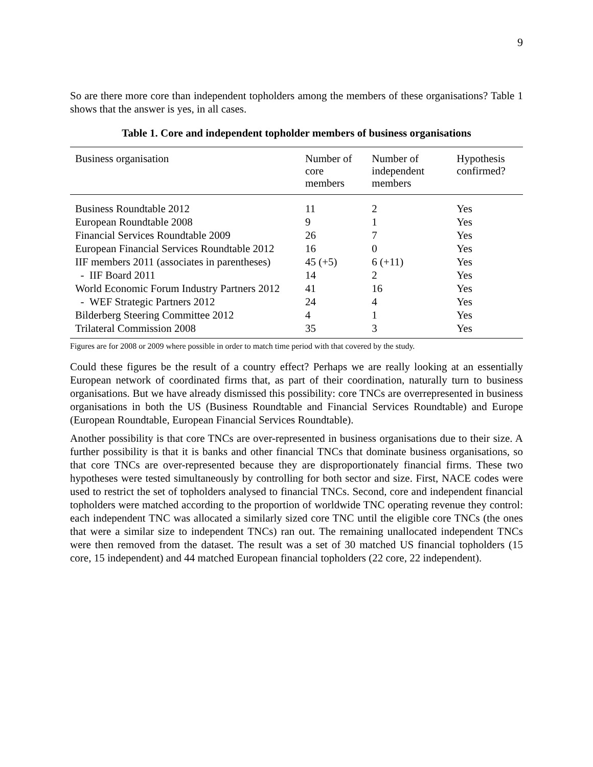9
So are there more core than independent topholders among the members of these organisations? Table 1 shows that the answer is yes, in all cases.
Table 1. Core and independent topholder members of business organisations
| Business organisation | Number of core members | Number of independent members | Hypothesis confirmed? |
| --- | --- | --- | --- |
| Business Roundtable 2012 | 11 | 2 | Yes |
| European Roundtable 2008 | 9 | 1 | Yes |
| Financial Services Roundtable 2009 | 26 | 7 | Yes |
| European Financial Services Roundtable 2012 | 16 | 0 | Yes |
| IIF members 2011 (associates in parentheses) | 45 (+5) | 6 (+11) | Yes |
| - IIF Board 2011 | 14 | 2 | Yes |
| World Economic Forum Industry Partners 2012 | 41 | 16 | Yes |
| - WEF Strategic Partners 2012 | 24 | 4 | Yes |
| Bilderberg Steering Committee 2012 | 4 | 1 | Yes |
| Trilateral Commission 2008 | 35 | 3 | Yes |
Figures are for 2008 or 2009 where possible in order to match time period with that covered by the study.
Could these figures be the result of a country effect? Perhaps we are really looking at an essentially European network of coordinated firms that, as part of their coordination, naturally turn to business organisations. But we have already dismissed this possibility: core TNCs are overrepresented in business organisations in both the US (Business Roundtable and Financial Services Roundtable) and Europe (European Roundtable, European Financial Services Roundtable).
Another possibility is that core TNCs are over-represented in business organisations due to their size. A further possibility is that it is banks and other financial TNCs that dominate business organisations, so that core TNCs are over-represented because they are disproportionately financial firms. These two hypotheses were tested simultaneously by controlling for both sector and size. First, NACE codes were used to restrict the set of topholders analysed to financial TNCs. Second, core and independent financial topholders were matched according to the proportion of worldwide TNC operating revenue they control: each independent TNC was allocated a similarly sized core TNC until the eligible core TNCs (the ones that were a similar size to independent TNCs) ran out. The remaining unallocated independent TNCs were then removed from the dataset. The result was a set of 30 matched US financial topholders (15 core, 15 independent) and 44 matched European financial topholders (22 core, 22 independent).